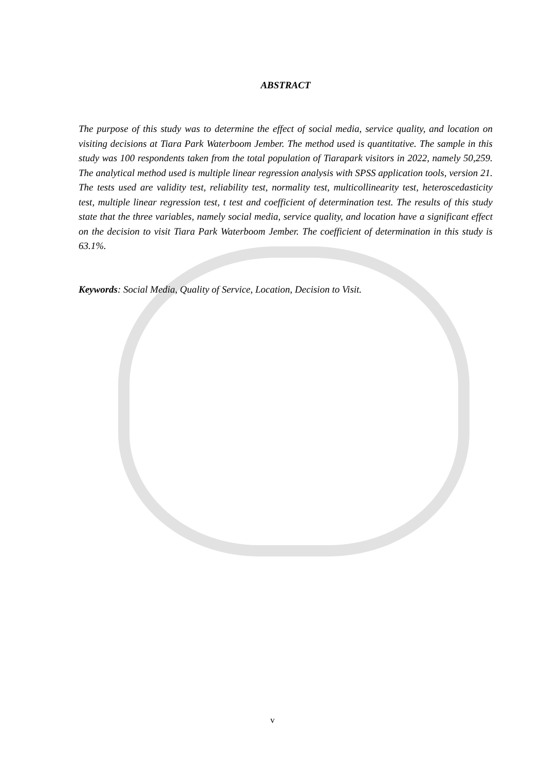ABSTRACT
The purpose of this study was to determine the effect of social media, service quality, and location on visiting decisions at Tiara Park Waterboom Jember. The method used is quantitative. The sample in this study was 100 respondents taken from the total population of Tiarapark visitors in 2022, namely 50,259. The analytical method used is multiple linear regression analysis with SPSS application tools, version 21. The tests used are validity test, reliability test, normality test, multicollinearity test, heteroscedasticity test, multiple linear regression test, t test and coefficient of determination test. The results of this study state that the three variables, namely social media, service quality, and location have a significant effect on the decision to visit Tiara Park Waterboom Jember. The coefficient of determination in this study is 63.1%.
Keywords: Social Media, Quality of Service, Location, Decision to Visit.
v